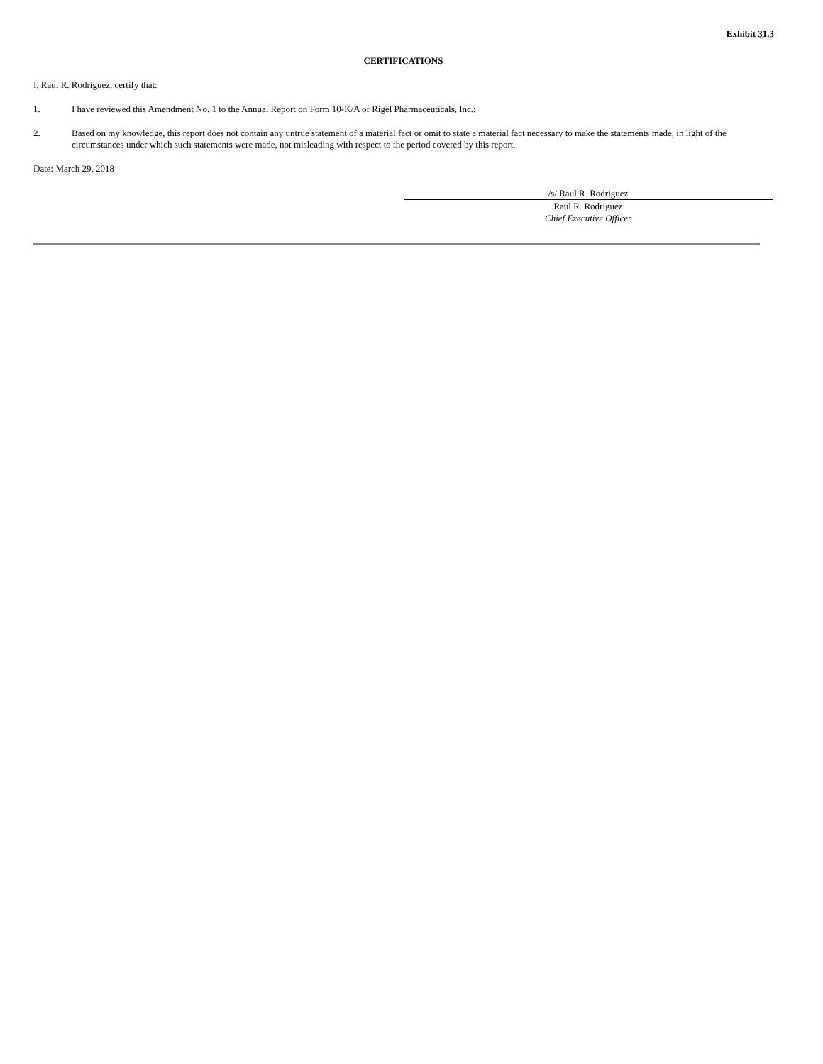Exhibit 31.3
CERTIFICATIONS
I, Raul R. Rodriguez, certify that:
1. I have reviewed this Amendment No. 1 to the Annual Report on Form 10-K/A of Rigel Pharmaceuticals, Inc.;
2. Based on my knowledge, this report does not contain any untrue statement of a material fact or omit to state a material fact necessary to make the statements made, in light of the circumstances under which such statements were made, not misleading with respect to the period covered by this report.
Date: March 29, 2018
/s/ Raul R. Rodriguez
Raul R. Rodriguez
Chief Executive Officer